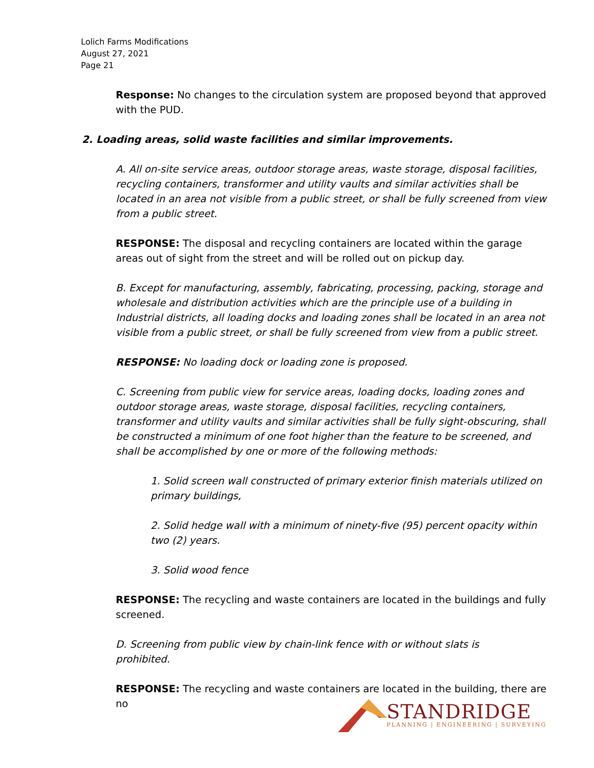Lolich Farms Modifications
August 27, 2021
Page 21
Response: No changes to the circulation system are proposed beyond that approved with the PUD.
2. Loading areas, solid waste facilities and similar improvements.
A. All on-site service areas, outdoor storage areas, waste storage, disposal facilities, recycling containers, transformer and utility vaults and similar activities shall be located in an area not visible from a public street, or shall be fully screened from view from a public street.
RESPONSE: The disposal and recycling containers are located within the garage areas out of sight from the street and will be rolled out on pickup day.
B. Except for manufacturing, assembly, fabricating, processing, packing, storage and wholesale and distribution activities which are the principle use of a building in Industrial districts, all loading docks and loading zones shall be located in an area not visible from a public street, or shall be fully screened from view from a public street.
RESPONSE: No loading dock or loading zone is proposed.
C. Screening from public view for service areas, loading docks, loading zones and outdoor storage areas, waste storage, disposal facilities, recycling containers, transformer and utility vaults and similar activities shall be fully sight-obscuring, shall be constructed a minimum of one foot higher than the feature to be screened, and shall be accomplished by one or more of the following methods:
1. Solid screen wall constructed of primary exterior finish materials utilized on primary buildings,
2. Solid hedge wall with a minimum of ninety-five (95) percent opacity within two (2) years.
3. Solid wood fence
RESPONSE: The recycling and waste containers are located in the buildings and fully screened.
D. Screening from public view by chain-link fence with or without slats is
prohibited.
RESPONSE: The recycling and waste containers are located in the building, there are no
STANDRIDGE
PLANNING | ENGINEERING | SURVEYING